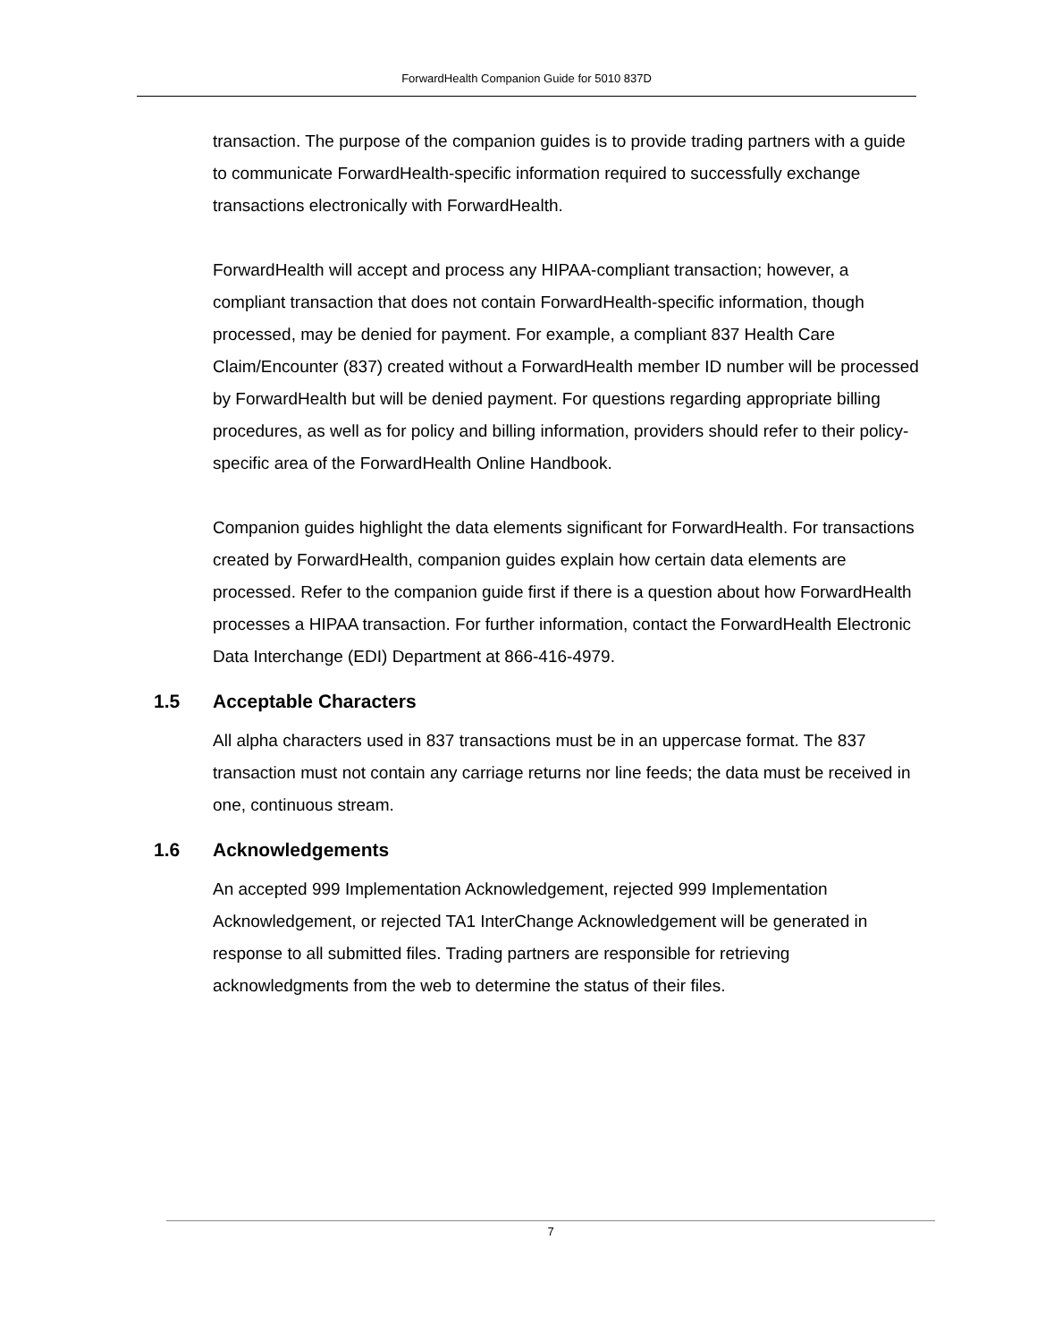ForwardHealth Companion Guide for 5010 837D
transaction. The purpose of the companion guides is to provide trading partners with a guide to communicate ForwardHealth-specific information required to successfully exchange transactions electronically with ForwardHealth.
ForwardHealth will accept and process any HIPAA-compliant transaction; however, a compliant transaction that does not contain ForwardHealth-specific information, though processed, may be denied for payment. For example, a compliant 837 Health Care Claim/Encounter (837) created without a ForwardHealth member ID number will be processed by ForwardHealth but will be denied payment. For questions regarding appropriate billing procedures, as well as for policy and billing information, providers should refer to their policy-specific area of the ForwardHealth Online Handbook.
Companion guides highlight the data elements significant for ForwardHealth. For transactions created by ForwardHealth, companion guides explain how certain data elements are processed. Refer to the companion guide first if there is a question about how ForwardHealth processes a HIPAA transaction. For further information, contact the ForwardHealth Electronic Data Interchange (EDI) Department at 866-416-4979.
1.5 Acceptable Characters
All alpha characters used in 837 transactions must be in an uppercase format. The 837 transaction must not contain any carriage returns nor line feeds; the data must be received in one, continuous stream.
1.6 Acknowledgements
An accepted 999 Implementation Acknowledgement, rejected 999 Implementation Acknowledgement, or rejected TA1 InterChange Acknowledgement will be generated in response to all submitted files. Trading partners are responsible for retrieving acknowledgments from the web to determine the status of their files.
7